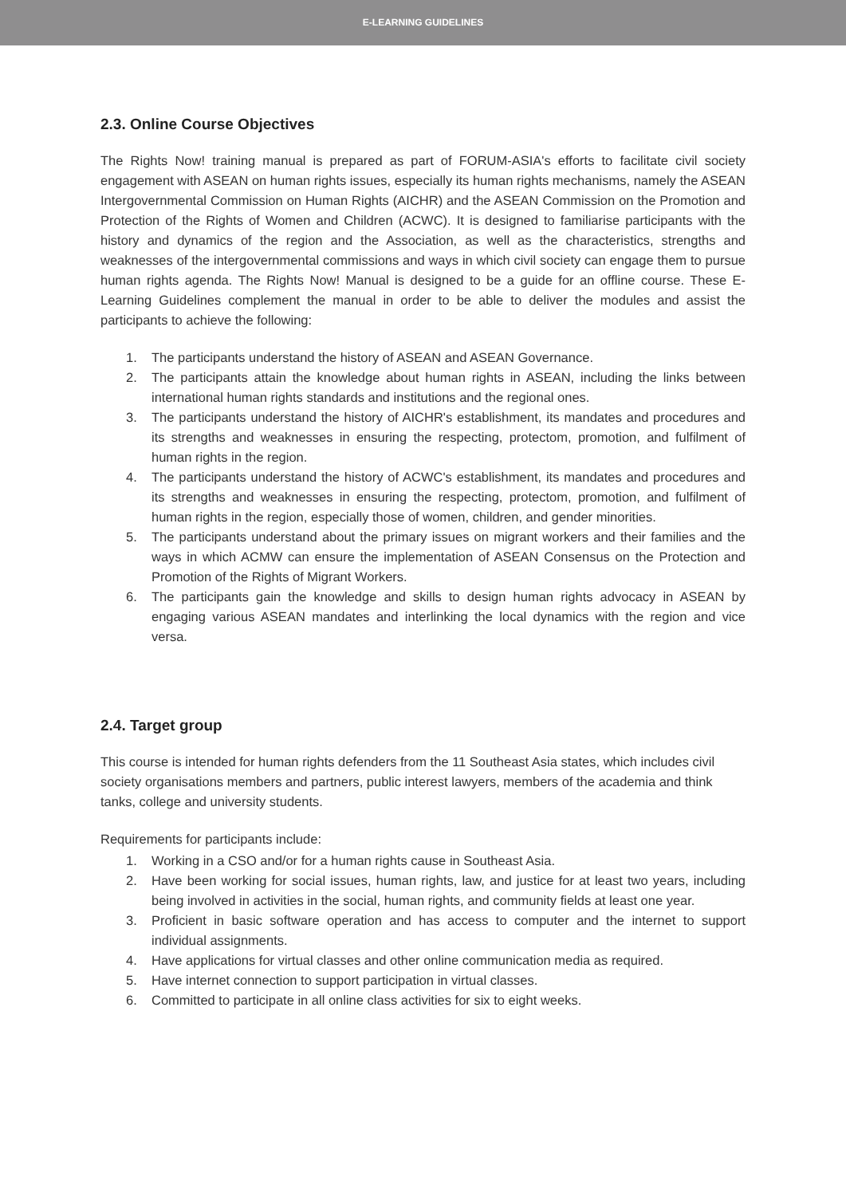E-LEARNING GUIDELINES
2.3. Online Course Objectives
The Rights Now! training manual is prepared as part of FORUM-ASIA's efforts to facilitate civil society engagement with ASEAN on human rights issues, especially its human rights mechanisms, namely the ASEAN Intergovernmental Commission on Human Rights (AICHR) and the ASEAN Commission on the Promotion and Protection of the Rights of Women and Children (ACWC). It is designed to familiarise participants with the history and dynamics of the region and the Association, as well as the characteristics, strengths and weaknesses of the intergovernmental commissions and ways in which civil society can engage them to pursue human rights agenda. The Rights Now! Manual is designed to be a guide for an offline course. These E-Learning Guidelines complement the manual in order to be able to deliver the modules and assist the participants to achieve the following:
1. The participants understand the history of ASEAN and ASEAN Governance.
2. The participants attain the knowledge about human rights in ASEAN, including the links between international human rights standards and institutions and the regional ones.
3. The participants understand the history of AICHR's establishment, its mandates and procedures and its strengths and weaknesses in ensuring the respecting, protectom, promotion, and fulfilment of human rights in the region.
4. The participants understand the history of ACWC's establishment, its mandates and procedures and its strengths and weaknesses in ensuring the respecting, protectom, promotion, and fulfilment of human rights in the region, especially those of women, children, and gender minorities.
5. The participants understand about the primary issues on migrant workers and their families and the ways in which ACMW can ensure the implementation of ASEAN Consensus on the Protection and Promotion of the Rights of Migrant Workers.
6. The participants gain the knowledge and skills to design human rights advocacy in ASEAN by engaging various ASEAN mandates and interlinking the local dynamics with the region and vice versa.
2.4. Target group
This course is intended for human rights defenders from the 11 Southeast Asia states, which includes civil society organisations members and partners, public interest lawyers, members of the academia and think tanks, college and university students.
Requirements for participants include:
1. Working in a CSO and/or for a human rights cause in Southeast Asia.
2. Have been working for social issues, human rights, law, and justice for at least two years, including being involved in activities in the social, human rights, and community fields at least one year.
3. Proficient in basic software operation and has access to computer and the internet to support individual assignments.
4. Have applications for virtual classes and other online communication media as required.
5. Have internet connection to support participation in virtual classes.
6. Committed to participate in all online class activities for six to eight weeks.